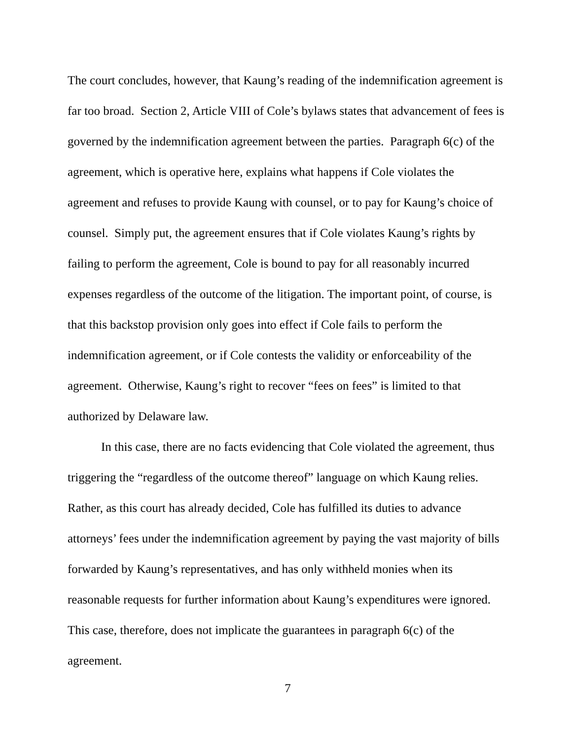The court concludes, however, that Kaung’s reading of the indemnification agreement is far too broad. Section 2, Article VIII of Cole’s bylaws states that advancement of fees is governed by the indemnification agreement between the parties. Paragraph 6(c) of the agreement, which is operative here, explains what happens if Cole violates the agreement and refuses to provide Kaung with counsel, or to pay for Kaung’s choice of counsel. Simply put, the agreement ensures that if Cole violates Kaung’s rights by failing to perform the agreement, Cole is bound to pay for all reasonably incurred expenses regardless of the outcome of the litigation. The important point, of course, is that this backstop provision only goes into effect if Cole fails to perform the indemnification agreement, or if Cole contests the validity or enforceability of the agreement. Otherwise, Kaung’s right to recover “fees on fees” is limited to that authorized by Delaware law.
In this case, there are no facts evidencing that Cole violated the agreement, thus triggering the “regardless of the outcome thereof” language on which Kaung relies. Rather, as this court has already decided, Cole has fulfilled its duties to advance attorneys’ fees under the indemnification agreement by paying the vast majority of bills forwarded by Kaung’s representatives, and has only withheld monies when its reasonable requests for further information about Kaung’s expenditures were ignored. This case, therefore, does not implicate the guarantees in paragraph 6(c) of the agreement.
7